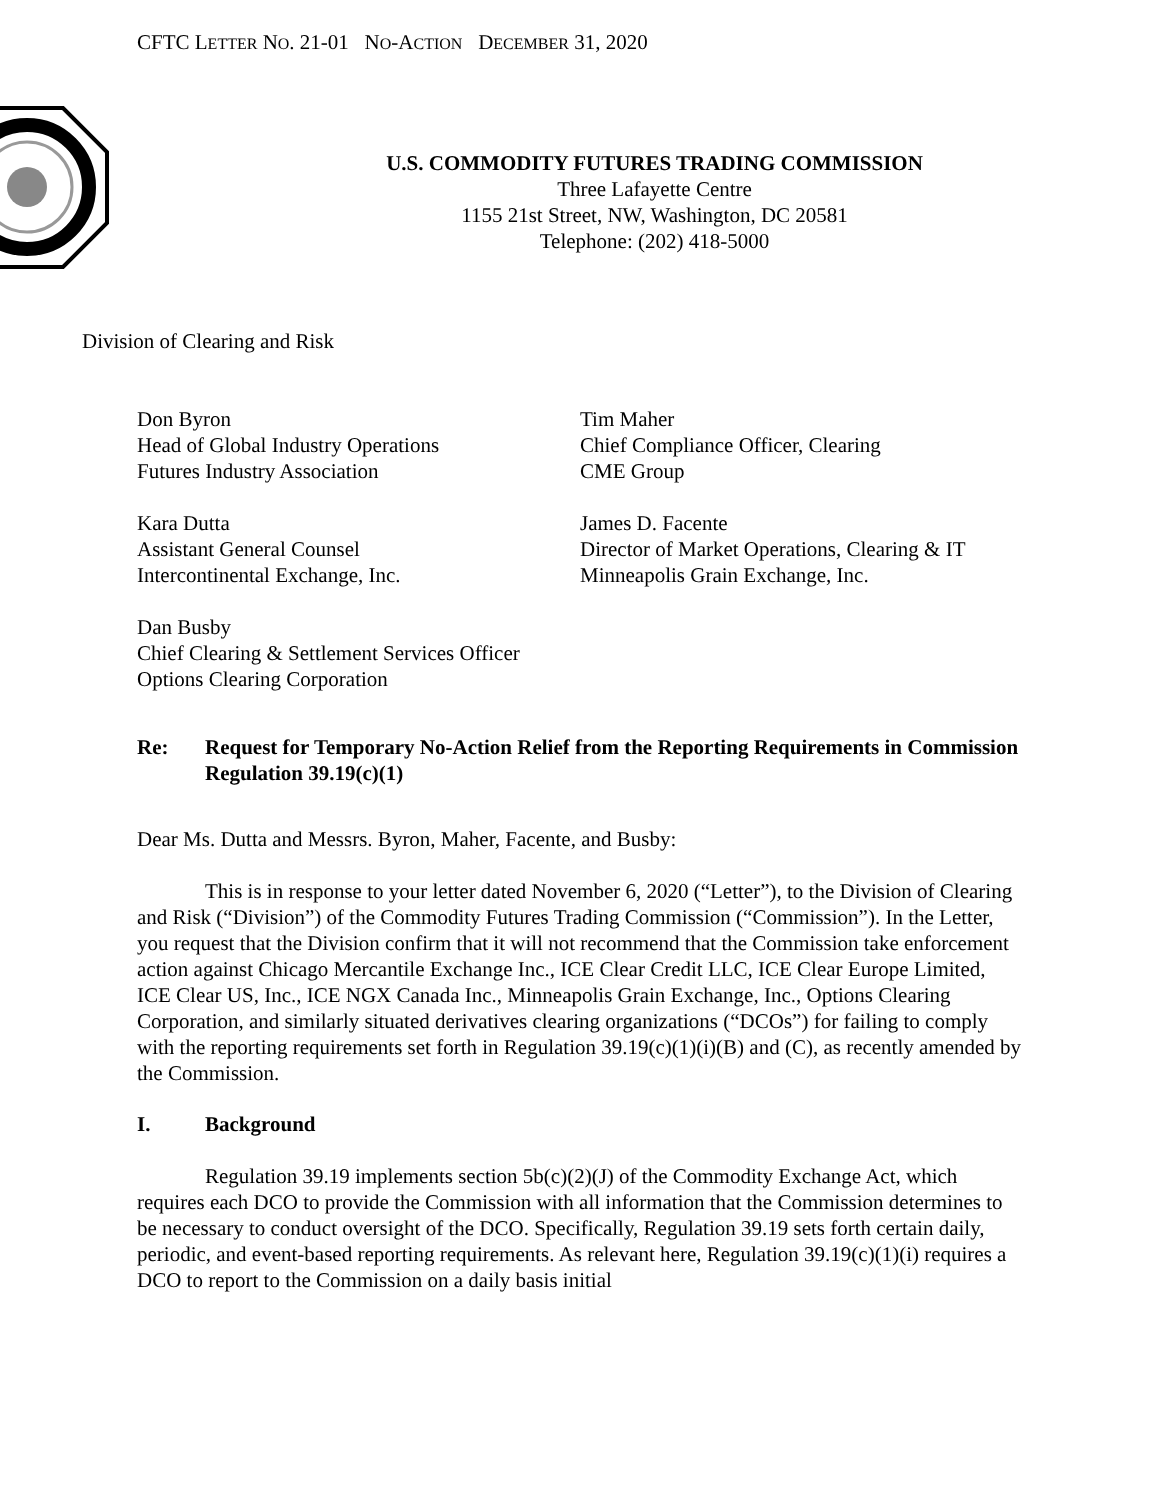CFTC LETTER NO. 21-01 NO-ACTION DECEMBER 31, 2020
U.S. COMMODITY FUTURES TRADING COMMISSION
Three Lafayette Centre
1155 21st Street, NW, Washington, DC 20581
Telephone: (202) 418-5000
Division of Clearing and Risk
Don Byron
Head of Global Industry Operations
Futures Industry Association
Kara Dutta
Assistant General Counsel
Intercontinental Exchange, Inc.
Dan Busby
Chief Clearing & Settlement Services Officer
Options Clearing Corporation
Tim Maher
Chief Compliance Officer, Clearing
CME Group
James D. Facente
Director of Market Operations, Clearing & IT
Minneapolis Grain Exchange, Inc.
Re: Request for Temporary No-Action Relief from the Reporting Requirements in Commission Regulation 39.19(c)(1)
Dear Ms. Dutta and Messrs. Byron, Maher, Facente, and Busby:
This is in response to your letter dated November 6, 2020 (“Letter”), to the Division of Clearing and Risk (“Division”) of the Commodity Futures Trading Commission (“Commission”). In the Letter, you request that the Division confirm that it will not recommend that the Commission take enforcement action against Chicago Mercantile Exchange Inc., ICE Clear Credit LLC, ICE Clear Europe Limited, ICE Clear US, Inc., ICE NGX Canada Inc., Minneapolis Grain Exchange, Inc., Options Clearing Corporation, and similarly situated derivatives clearing organizations (“DCOs”) for failing to comply with the reporting requirements set forth in Regulation 39.19(c)(1)(i)(B) and (C), as recently amended by the Commission.
I. Background
Regulation 39.19 implements section 5b(c)(2)(J) of the Commodity Exchange Act, which requires each DCO to provide the Commission with all information that the Commission determines to be necessary to conduct oversight of the DCO. Specifically, Regulation 39.19 sets forth certain daily, periodic, and event-based reporting requirements. As relevant here, Regulation 39.19(c)(1)(i) requires a DCO to report to the Commission on a daily basis initial